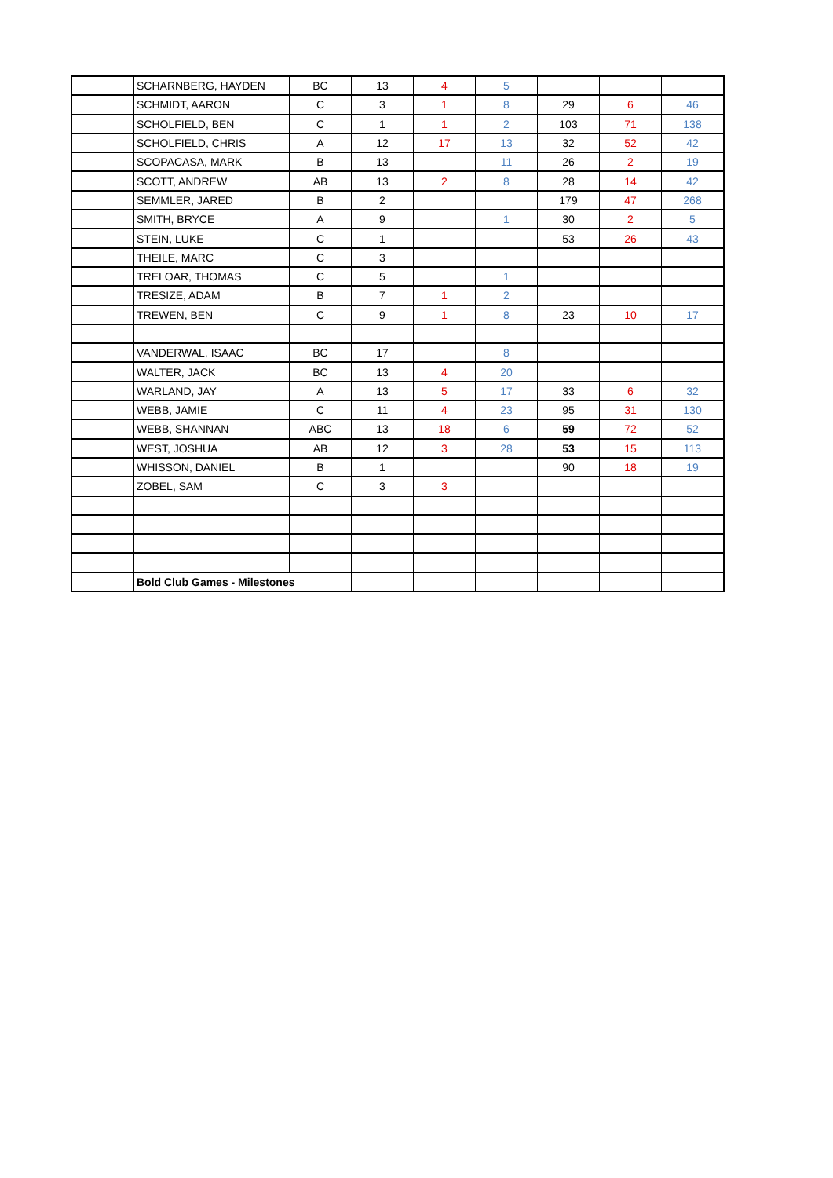| | SCHARNBERG, HAYDEN | BC | 13 | 4 | 5 | | | |
| | SCHMIDT, AARON | C | 3 | 1 | 8 | 29 | 6 | 46 |
| | SCHOLFIELD, BEN | C | 1 | 1 | 2 | 103 | 71 | 138 |
| | SCHOLFIELD, CHRIS | A | 12 | 17 | 13 | 32 | 52 | 42 |
| | SCOPACASA, MARK | B | 13 | | 11 | 26 | 2 | 19 |
| | SCOTT, ANDREW | AB | 13 | 2 | 8 | 28 | 14 | 42 |
| | SEMMLER, JARED | B | 2 | | | 179 | 47 | 268 |
| | SMITH, BRYCE | A | 9 | | 1 | 30 | 2 | 5 |
| | STEIN, LUKE | C | 1 | | | 53 | 26 | 43 |
| | THEILE, MARC | C | 3 | | | | | |
| | TRELOAR, THOMAS | C | 5 | | 1 | | | |
| | TRESIZE, ADAM | B | 7 | 1 | 2 | | | |
| | TREWEN, BEN | C | 9 | 1 | 8 | 23 | 10 | 17 |
| | VANDERWAL, ISAAC | BC | 17 | | 8 | | | |
| | WALTER, JACK | BC | 13 | 4 | 20 | | | |
| | WARLAND, JAY | A | 13 | 5 | 17 | 33 | 6 | 32 |
| | WEBB, JAMIE | C | 11 | 4 | 23 | 95 | 31 | 130 |
| | WEBB, SHANNAN | ABC | 13 | 18 | 6 | 59 | 72 | 52 |
| | WEST, JOSHUA | AB | 12 | 3 | 28 | 53 | 15 | 113 |
| | WHISSON, DANIEL | B | 1 | | | 90 | 18 | 19 |
| | ZOBEL, SAM | C | 3 | 3 | | | | |
| | Bold Club Games - Milestones | | | | | | | |